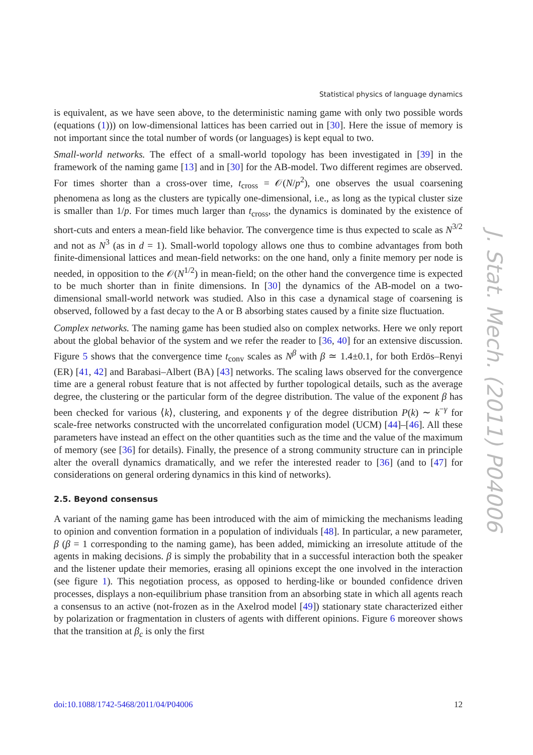Statistical physics of language dynamics
is equivalent, as we have seen above, to the deterministic naming game with only two possible words (equations (1))) on low-dimensional lattices has been carried out in [30]. Here the issue of memory is not important since the total number of words (or languages) is kept equal to two.
Small-world networks. The effect of a small-world topology has been investigated in [39] in the framework of the naming game [13] and in [30] for the AB-model. Two different regimes are observed. For times shorter than a cross-over time, t<sub>cross</sub> = 𝒪(N/p<sup>2</sup>), one observes the usual coarsening phenomena as long as the clusters are typically one-dimensional, i.e., as long as the typical cluster size is smaller than 1/p. For times much larger than t<sub>cross</sub>, the dynamics is dominated by the existence of short-cuts and enters a mean-field like behavior. The convergence time is thus expected to scale as N<sup>3/2</sup> and not as N<sup>3</sup> (as in d = 1). Small-world topology allows one thus to combine advantages from both finite-dimensional lattices and mean-field networks: on the one hand, only a finite memory per node is needed, in opposition to the 𝒪(N<sup>1/2</sup>) in mean-field; on the other hand the convergence time is expected to be much shorter than in finite dimensions. In [30] the dynamics of the AB-model on a two-dimensional small-world network was studied. Also in this case a dynamical stage of coarsening is observed, followed by a fast decay to the A or B absorbing states caused by a finite size fluctuation.
Complex networks. The naming game has been studied also on complex networks. Here we only report about the global behavior of the system and we refer the reader to [36, 40] for an extensive discussion. Figure 5 shows that the convergence time t<sub>conv</sub> scales as N<sup>β</sup> with β ≃ 1.4±0.1, for both Erdös–Renyi (ER) [41, 42] and Barabasi–Albert (BA) [43] networks. The scaling laws observed for the convergence time are a general robust feature that is not affected by further topological details, such as the average degree, the clustering or the particular form of the degree distribution. The value of the exponent β has been checked for various ⟨k⟩, clustering, and exponents γ of the degree distribution P(k) ∼ k<sup>−γ</sup> for scale-free networks constructed with the uncorrelated configuration model (UCM) [44]–[46]. All these parameters have instead an effect on the other quantities such as the time and the value of the maximum of memory (see [36] for details). Finally, the presence of a strong community structure can in principle alter the overall dynamics dramatically, and we refer the interested reader to [36] (and to [47] for considerations on general ordering dynamics in this kind of networks).
2.5. Beyond consensus
A variant of the naming game has been introduced with the aim of mimicking the mechanisms leading to opinion and convention formation in a population of individuals [48]. In particular, a new parameter, β (β = 1 corresponding to the naming game), has been added, mimicking an irresolute attitude of the agents in making decisions. β is simply the probability that in a successful interaction both the speaker and the listener update their memories, erasing all opinions except the one involved in the interaction (see figure 1). This negotiation process, as opposed to herding-like or bounded confidence driven processes, displays a non-equilibrium phase transition from an absorbing state in which all agents reach a consensus to an active (not-frozen as in the Axelrod model [49]) stationary state characterized either by polarization or fragmentation in clusters of agents with different opinions. Figure 6 moreover shows that the transition at β<sub>c</sub> is only the first
J. Stat. Mech. (2011) P04006
doi:10.1088/1742-5468/2011/04/P04006 12